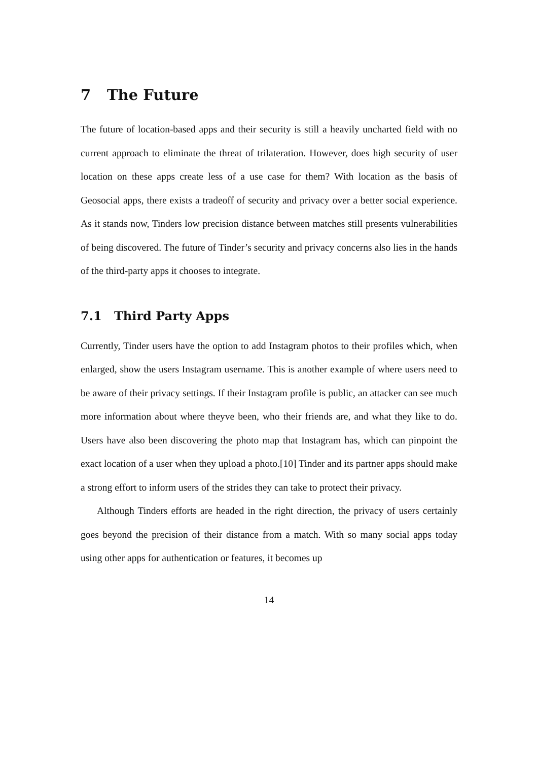7 The Future
The future of location-based apps and their security is still a heavily uncharted field with no current approach to eliminate the threat of trilateration. However, does high security of user location on these apps create less of a use case for them? With location as the basis of Geosocial apps, there exists a tradeoff of security and privacy over a better social experience. As it stands now, Tinders low precision distance between matches still presents vulnerabilities of being discovered. The future of Tinder’s security and privacy concerns also lies in the hands of the third-party apps it chooses to integrate.
7.1 Third Party Apps
Currently, Tinder users have the option to add Instagram photos to their profiles which, when enlarged, show the users Instagram username. This is another example of where users need to be aware of their privacy settings. If their Instagram profile is public, an attacker can see much more information about where theyve been, who their friends are, and what they like to do. Users have also been discovering the photo map that Instagram has, which can pinpoint the exact location of a user when they upload a photo.[10] Tinder and its partner apps should make a strong effort to inform users of the strides they can take to protect their privacy.
Although Tinders efforts are headed in the right direction, the privacy of users certainly goes beyond the precision of their distance from a match. With so many social apps today using other apps for authentication or features, it becomes up
14